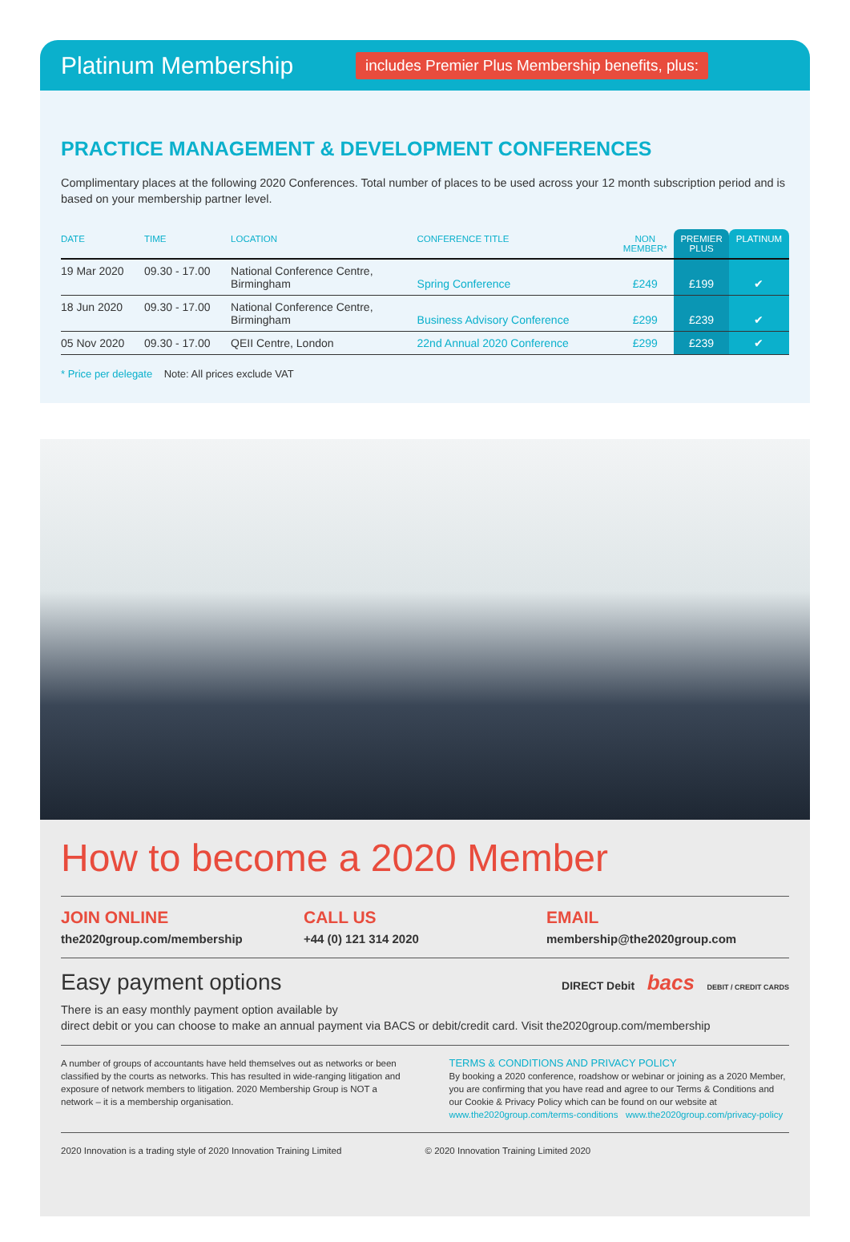Platinum Membership
includes Premier Plus Membership benefits, plus:
PRACTICE MANAGEMENT & DEVELOPMENT CONFERENCES
Complimentary places at the following 2020 Conferences. Total number of places to be used across your 12 month subscription period and is based on your membership partner level.
| DATE | TIME | LOCATION | CONFERENCE TITLE | NON MEMBER* | PREMIER PLUS | PLATINUM |
| --- | --- | --- | --- | --- | --- | --- |
| 19 Mar 2020 | 09.30 - 17.00 | National Conference Centre, Birmingham | Spring Conference | £249 | £199 | ✔ |
| 18 Jun 2020 | 09.30 - 17.00 | National Conference Centre, Birmingham | Business Advisory Conference | £299 | £239 | ✔ |
| 05 Nov 2020 | 09.30 - 17.00 | QEII Centre, London | 22nd Annual 2020 Conference | £299 | £239 | ✔ |
* Price per delegate Note: All prices exclude VAT
How to become a 2020 Member
JOIN ONLINE
the2020group.com/membership
CALL US
+44 (0) 121 314 2020
EMAIL
membership@the2020group.com
Easy payment options DIRECT Debit bacs DEBIT / CREDIT CARDS
There is an easy monthly payment option available by
direct debit or you can choose to make an annual payment via BACS or debit/credit card. Visit the2020group.com/membership
A number of groups of accountants have held themselves out as networks or been classified by the courts as networks. This has resulted in wide-ranging litigation and exposure of network members to litigation. 2020 Membership Group is NOT a network – it is a membership organisation.
TERMS & CONDITIONS AND PRIVACY POLICY
By booking a 2020 conference, roadshow or webinar or joining as a 2020 Member, you are confirming that you have read and agree to our Terms & Conditions and our Cookie & Privacy Policy which can be found on our website at
www.the2020group.com/terms-conditions www.the2020group.com/privacy-policy
2020 Innovation is a trading style of 2020 Innovation Training Limited
© 2020 Innovation Training Limited 2020